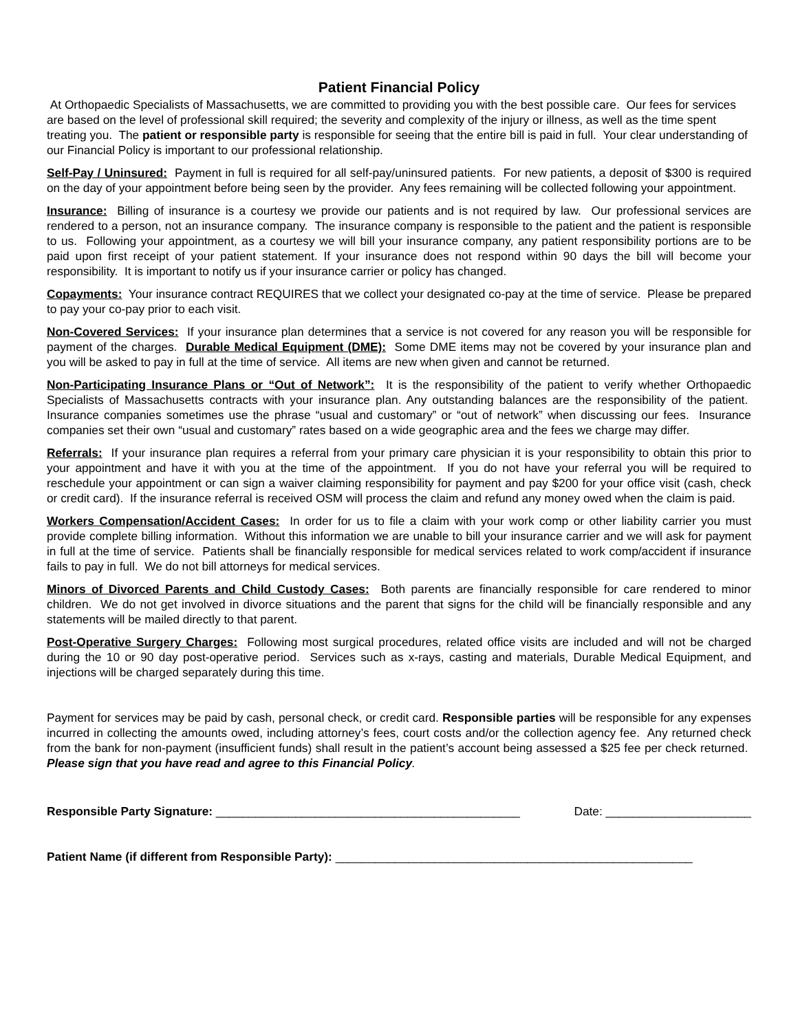Patient Financial Policy
At Orthopaedic Specialists of Massachusetts, we are committed to providing you with the best possible care. Our fees for services are based on the level of professional skill required; the severity and complexity of the injury or illness, as well as the time spent treating you. The patient or responsible party is responsible for seeing that the entire bill is paid in full. Your clear understanding of our Financial Policy is important to our professional relationship.
Self-Pay / Uninsured: Payment in full is required for all self-pay/uninsured patients. For new patients, a deposit of $300 is required on the day of your appointment before being seen by the provider. Any fees remaining will be collected following your appointment.
Insurance: Billing of insurance is a courtesy we provide our patients and is not required by law. Our professional services are rendered to a person, not an insurance company. The insurance company is responsible to the patient and the patient is responsible to us. Following your appointment, as a courtesy we will bill your insurance company, any patient responsibility portions are to be paid upon first receipt of your patient statement. If your insurance does not respond within 90 days the bill will become your responsibility. It is important to notify us if your insurance carrier or policy has changed.
Copayments: Your insurance contract REQUIRES that we collect your designated co-pay at the time of service. Please be prepared to pay your co-pay prior to each visit.
Non-Covered Services: If your insurance plan determines that a service is not covered for any reason you will be responsible for payment of the charges. Durable Medical Equipment (DME): Some DME items may not be covered by your insurance plan and you will be asked to pay in full at the time of service. All items are new when given and cannot be returned.
Non-Participating Insurance Plans or “Out of Network”: It is the responsibility of the patient to verify whether Orthopaedic Specialists of Massachusetts contracts with your insurance plan. Any outstanding balances are the responsibility of the patient. Insurance companies sometimes use the phrase “usual and customary” or “out of network” when discussing our fees. Insurance companies set their own “usual and customary” rates based on a wide geographic area and the fees we charge may differ.
Referrals: If your insurance plan requires a referral from your primary care physician it is your responsibility to obtain this prior to your appointment and have it with you at the time of the appointment. If you do not have your referral you will be required to reschedule your appointment or can sign a waiver claiming responsibility for payment and pay $200 for your office visit (cash, check or credit card). If the insurance referral is received OSM will process the claim and refund any money owed when the claim is paid.
Workers Compensation/Accident Cases: In order for us to file a claim with your work comp or other liability carrier you must provide complete billing information. Without this information we are unable to bill your insurance carrier and we will ask for payment in full at the time of service. Patients shall be financially responsible for medical services related to work comp/accident if insurance fails to pay in full. We do not bill attorneys for medical services.
Minors of Divorced Parents and Child Custody Cases: Both parents are financially responsible for care rendered to minor children. We do not get involved in divorce situations and the parent that signs for the child will be financially responsible and any statements will be mailed directly to that parent.
Post-Operative Surgery Charges: Following most surgical procedures, related office visits are included and will not be charged during the 10 or 90 day post-operative period. Services such as x-rays, casting and materials, Durable Medical Equipment, and injections will be charged separately during this time.
Payment for services may be paid by cash, personal check, or credit card. Responsible parties will be responsible for any expenses incurred in collecting the amounts owed, including attorney’s fees, court costs and/or the collection agency fee. Any returned check from the bank for non-payment (insufficient funds) shall result in the patient’s account being assessed a $25 fee per check returned. Please sign that you have read and agree to this Financial Policy.
Responsible Party Signature: ______________________________________________ Date: ______________________
Patient Name (if different from Responsible Party): ______________________________________________________